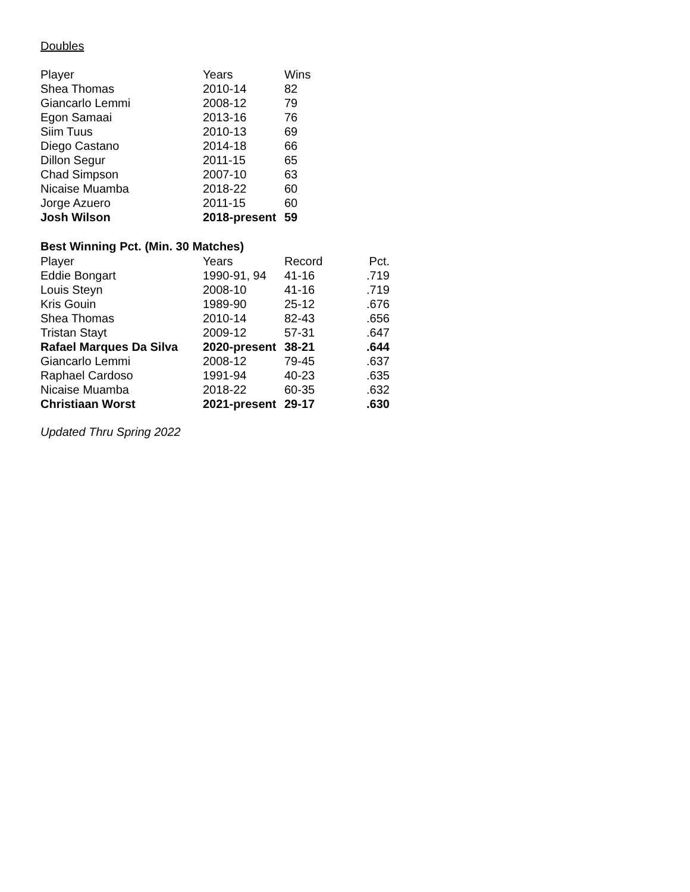Doubles
| Player | Years | Wins |
| --- | --- | --- |
| Shea Thomas | 2010-14 | 82 |
| Giancarlo Lemmi | 2008-12 | 79 |
| Egon Samaai | 2013-16 | 76 |
| Siim Tuus | 2010-13 | 69 |
| Diego Castano | 2014-18 | 66 |
| Dillon Segur | 2011-15 | 65 |
| Chad Simpson | 2007-10 | 63 |
| Nicaise Muamba | 2018-22 | 60 |
| Jorge Azuero | 2011-15 | 60 |
| Josh Wilson | 2018-present | 59 |
| Best Winning Pct. (Min. 30 Matches) | | | |
| Player | Years | Record | Pct. |
| Eddie Bongart | 1990-91, 94 | 41-16 | .719 |
| Louis Steyn | 2008-10 | 41-16 | .719 |
| Kris Gouin | 1989-90 | 25-12 | .676 |
| Shea Thomas | 2010-14 | 82-43 | .656 |
| Tristan Stayt | 2009-12 | 57-31 | .647 |
| Rafael Marques Da Silva | 2020-present | 38-21 | .644 |
| Giancarlo Lemmi | 2008-12 | 79-45 | .637 |
| Raphael Cardoso | 1991-94 | 40-23 | .635 |
| Nicaise Muamba | 2018-22 | 60-35 | .632 |
| Christiaan Worst | 2021-present | 29-17 | .630 |
Updated Thru Spring 2022